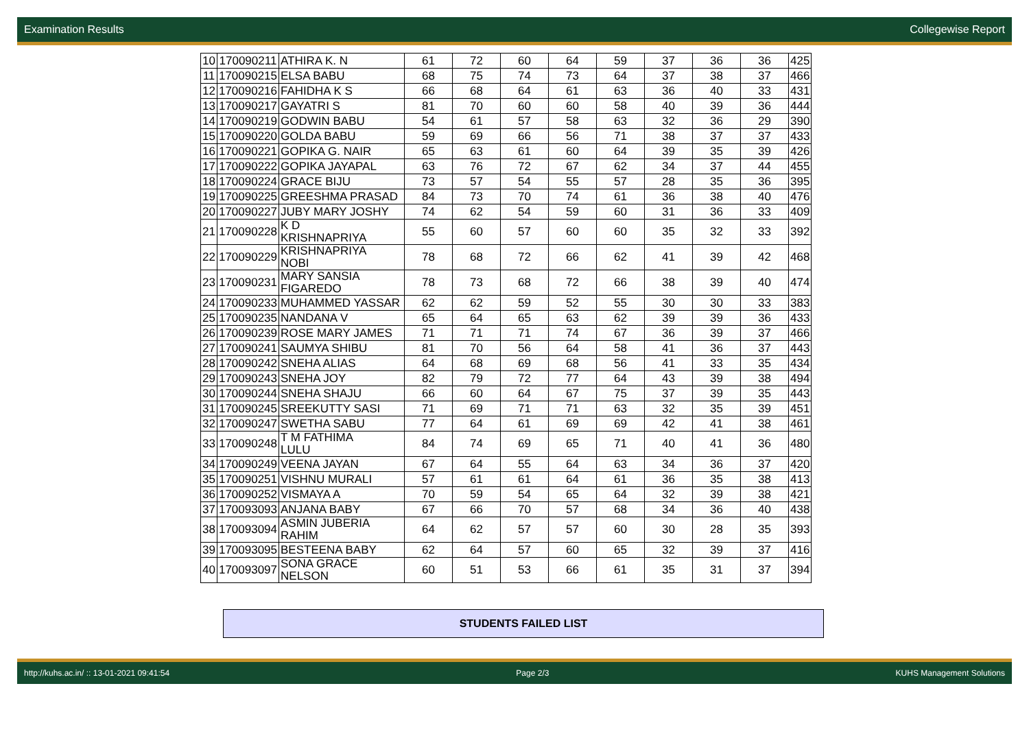Examination Results Collegewise Report
| 10 | 170090211 | ATHIRA K. N | 61 | 72 | 60 | 64 | 59 | 37 | 36 | 36 | 425 |
| 11 | 170090215 | ELSA BABU | 68 | 75 | 74 | 73 | 64 | 37 | 38 | 37 | 466 |
| 12 | 170090216 | FAHIDHA K S | 66 | 68 | 64 | 61 | 63 | 36 | 40 | 33 | 431 |
| 13 | 170090217 | GAYATRI S | 81 | 70 | 60 | 60 | 58 | 40 | 39 | 36 | 444 |
| 14 | 170090219 | GODWIN BABU | 54 | 61 | 57 | 58 | 63 | 32 | 36 | 29 | 390 |
| 15 | 170090220 | GOLDA BABU | 59 | 69 | 66 | 56 | 71 | 38 | 37 | 37 | 433 |
| 16 | 170090221 | GOPIKA G. NAIR | 65 | 63 | 61 | 60 | 64 | 39 | 35 | 39 | 426 |
| 17 | 170090222 | GOPIKA JAYAPAL | 63 | 76 | 72 | 67 | 62 | 34 | 37 | 44 | 455 |
| 18 | 170090224 | GRACE BIJU | 73 | 57 | 54 | 55 | 57 | 28 | 35 | 36 | 395 |
| 19 | 170090225 | GREESHMA PRASAD | 84 | 73 | 70 | 74 | 61 | 36 | 38 | 40 | 476 |
| 20 | 170090227 | JUBY MARY JOSHY | 74 | 62 | 54 | 59 | 60 | 31 | 36 | 33 | 409 |
| 21 | 170090228 | K D KRISHNAPRIYA | 55 | 60 | 57 | 60 | 60 | 35 | 32 | 33 | 392 |
| 22 | 170090229 | KRISHNAPRIYA NOBI | 78 | 68 | 72 | 66 | 62 | 41 | 39 | 42 | 468 |
| 23 | 170090231 | MARY SANSIA FIGAREDO | 78 | 73 | 68 | 72 | 66 | 38 | 39 | 40 | 474 |
| 24 | 170090233 | MUHAMMED YASSAR | 62 | 62 | 59 | 52 | 55 | 30 | 30 | 33 | 383 |
| 25 | 170090235 | NANDANA V | 65 | 64 | 65 | 63 | 62 | 39 | 39 | 36 | 433 |
| 26 | 170090239 | ROSE MARY JAMES | 71 | 71 | 71 | 74 | 67 | 36 | 39 | 37 | 466 |
| 27 | 170090241 | SAUMYA SHIBU | 81 | 70 | 56 | 64 | 58 | 41 | 36 | 37 | 443 |
| 28 | 170090242 | SNEHA ALIAS | 64 | 68 | 69 | 68 | 56 | 41 | 33 | 35 | 434 |
| 29 | 170090243 | SNEHA JOY | 82 | 79 | 72 | 77 | 64 | 43 | 39 | 38 | 494 |
| 30 | 170090244 | SNEHA SHAJU | 66 | 60 | 64 | 67 | 75 | 37 | 39 | 35 | 443 |
| 31 | 170090245 | SREEKUTTY SASI | 71 | 69 | 71 | 71 | 63 | 32 | 35 | 39 | 451 |
| 32 | 170090247 | SWETHA SABU | 77 | 64 | 61 | 69 | 69 | 42 | 41 | 38 | 461 |
| 33 | 170090248 | T M FATHIMA LULU | 84 | 74 | 69 | 65 | 71 | 40 | 41 | 36 | 480 |
| 34 | 170090249 | VEENA JAYAN | 67 | 64 | 55 | 64 | 63 | 34 | 36 | 37 | 420 |
| 35 | 170090251 | VISHNU MURALI | 57 | 61 | 61 | 64 | 61 | 36 | 35 | 38 | 413 |
| 36 | 170090252 | VISMAYA A | 70 | 59 | 54 | 65 | 64 | 32 | 39 | 38 | 421 |
| 37 | 170093093 | ANJANA BABY | 67 | 66 | 70 | 57 | 68 | 34 | 36 | 40 | 438 |
| 38 | 170093094 | ASMIN JUBERIA RAHIM | 64 | 62 | 57 | 57 | 60 | 30 | 28 | 35 | 393 |
| 39 | 170093095 | BESTEENA BABY | 62 | 64 | 57 | 60 | 65 | 32 | 39 | 37 | 416 |
| 40 | 170093097 | SONA GRACE NELSON | 60 | 51 | 53 | 66 | 61 | 35 | 31 | 37 | 394 |
STUDENTS FAILED LIST
http://kuhs.ac.in/ :: 13-01-2021 09:41:54 Page 2/3 KUHS Management Solutions